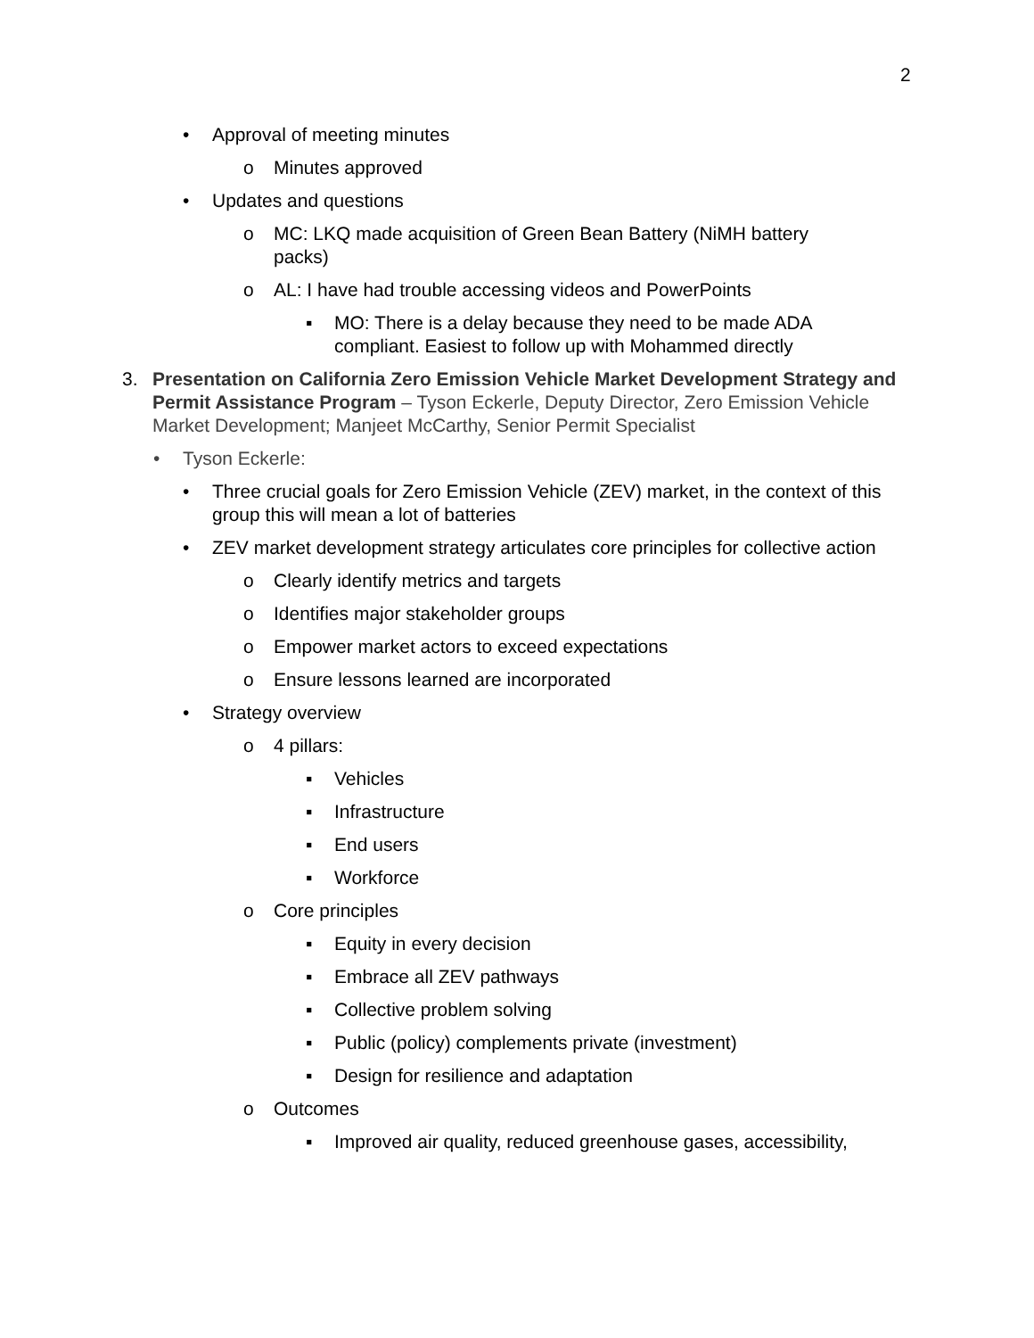2
• Approval of meeting minutes
o Minutes approved
• Updates and questions
o MC: LKQ made acquisition of Green Bean Battery (NiMH battery packs)
o AL: I have had trouble accessing videos and PowerPoints
▪ MO: There is a delay because they need to be made ADA compliant. Easiest to follow up with Mohammed directly
3. Presentation on California Zero Emission Vehicle Market Development Strategy and Permit Assistance Program – Tyson Eckerle, Deputy Director, Zero Emission Vehicle Market Development; Manjeet McCarthy, Senior Permit Specialist
• Tyson Eckerle:
• Three crucial goals for Zero Emission Vehicle (ZEV) market, in the context of this group this will mean a lot of batteries
• ZEV market development strategy articulates core principles for collective action
o Clearly identify metrics and targets
o Identifies major stakeholder groups
o Empower market actors to exceed expectations
o Ensure lessons learned are incorporated
• Strategy overview
o 4 pillars:
▪ Vehicles
▪ Infrastructure
▪ End users
▪ Workforce
o Core principles
▪ Equity in every decision
▪ Embrace all ZEV pathways
▪ Collective problem solving
▪ Public (policy) complements private (investment)
▪ Design for resilience and adaptation
o Outcomes
▪ Improved air quality, reduced greenhouse gases, accessibility,